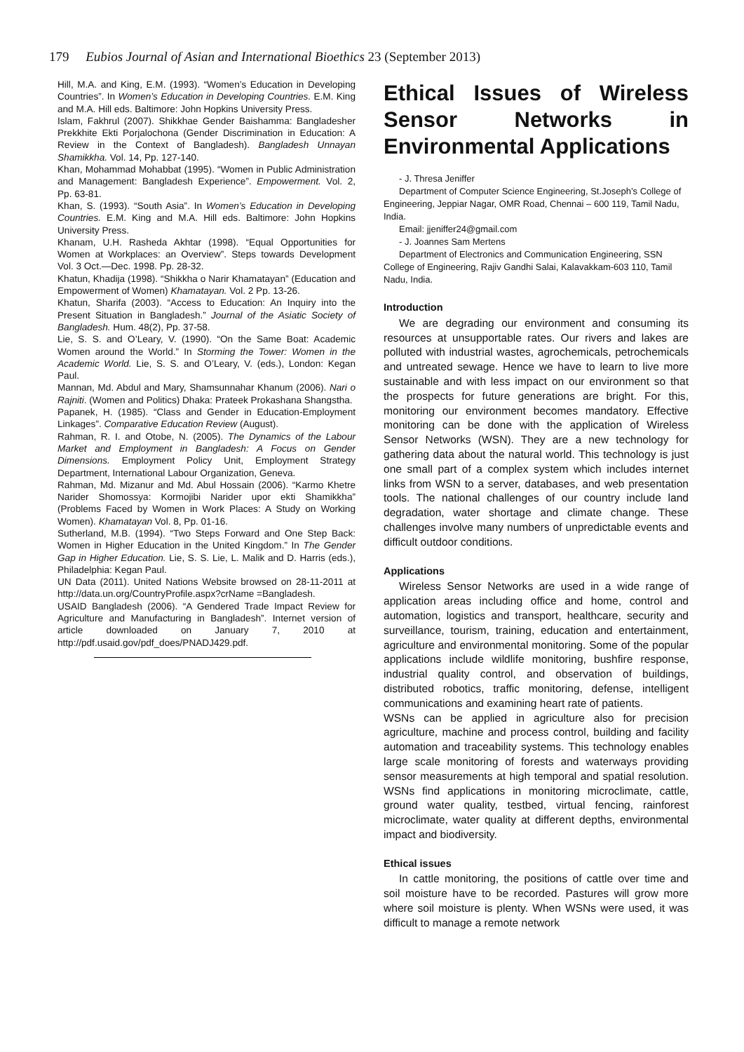179 Eubios Journal of Asian and International Bioethics 23 (September 2013)
Hill, M.A. and King, E.M. (1993). “Women’s Education in Developing Countries”. In Women’s Education in Developing Countries. E.M. King and M.A. Hill eds. Baltimore: John Hopkins University Press.
Islam, Fakhrul (2007). Shikkhae Gender Baishamma: Bangladesher Prekkhite Ekti Porjalochona (Gender Discrimination in Education: A Review in the Context of Bangladesh). Bangladesh Unnayan Shamikkha. Vol. 14, Pp. 127-140.
Khan, Mohammad Mohabbat (1995). “Women in Public Administration and Management: Bangladesh Experience”. Empowerment. Vol. 2, Pp. 63-81.
Khan, S. (1993). “South Asia”. In Women’s Education in Developing Countries. E.M. King and M.A. Hill eds. Baltimore: John Hopkins University Press.
Khanam, U.H. Rasheda Akhtar (1998). “Equal Opportunities for Women at Workplaces: an Overview”. Steps towards Development Vol. 3 Oct.—Dec. 1998. Pp. 28-32.
Khatun, Khadija (1998). “Shikkha o Narir Khamatayan” (Education and Empowerment of Women) Khamatayan. Vol. 2 Pp. 13-26.
Khatun, Sharifa (2003). “Access to Education: An Inquiry into the Present Situation in Bangladesh.” Journal of the Asiatic Society of Bangladesh. Hum. 48(2), Pp. 37-58.
Lie, S. S. and O’Leary, V. (1990). “On the Same Boat: Academic Women around the World.” In Storming the Tower: Women in the Academic World. Lie, S. S. and O’Leary, V. (eds.), London: Kegan Paul.
Mannan, Md. Abdul and Mary, Shamsunnahar Khanum (2006). Nari o Rajniti. (Women and Politics) Dhaka: Prateek Prokashana Shangstha.
Papanek, H. (1985). “Class and Gender in Education-Employment Linkages”. Comparative Education Review (August).
Rahman, R. I. and Otobe, N. (2005). The Dynamics of the Labour Market and Employment in Bangladesh: A Focus on Gender Dimensions. Employment Policy Unit, Employment Strategy Department, International Labour Organization, Geneva.
Rahman, Md. Mizanur and Md. Abul Hossain (2006). “Karmo Khetre Narider Shomossya: Kormojibi Narider upor ekti Shamikkha” (Problems Faced by Women in Work Places: A Study on Working Women). Khamatayan Vol. 8, Pp. 01-16.
Sutherland, M.B. (1994). “Two Steps Forward and One Step Back: Women in Higher Education in the United Kingdom.” In The Gender Gap in Higher Education. Lie, S. S. Lie, L. Malik and D. Harris (eds.), Philadelphia: Kegan Paul.
UN Data (2011). United Nations Website browsed on 28-11-2011 at http://data.un.org/CountryProfile.aspx?crName =Bangladesh.
USAID Bangladesh (2006). “A Gendered Trade Impact Review for Agriculture and Manufacturing in Bangladesh”. Internet version of article downloaded on January 7, 2010 at http://pdf.usaid.gov/pdf_does/PNADJ429.pdf.
Ethical Issues of Wireless Sensor Networks in Environmental Applications
- J. Thresa Jeniffer
Department of Computer Science Engineering, St.Joseph’s College of Engineering, Jeppiar Nagar, OMR Road, Chennai – 600 119, Tamil Nadu, India.
Email: jjeniffer24@gmail.com
- J. Joannes Sam Mertens
Department of Electronics and Communication Engineering, SSN College of Engineering, Rajiv Gandhi Salai, Kalavakkam-603 110, Tamil Nadu, India.
Introduction
We are degrading our environment and consuming its resources at unsupportable rates. Our rivers and lakes are polluted with industrial wastes, agrochemicals, petrochemicals and untreated sewage. Hence we have to learn to live more sustainable and with less impact on our environment so that the prospects for future generations are bright. For this, monitoring our environment becomes mandatory. Effective monitoring can be done with the application of Wireless Sensor Networks (WSN). They are a new technology for gathering data about the natural world. This technology is just one small part of a complex system which includes internet links from WSN to a server, databases, and web presentation tools. The national challenges of our country include land degradation, water shortage and climate change. These challenges involve many numbers of unpredictable events and difficult outdoor conditions.
Applications
Wireless Sensor Networks are used in a wide range of application areas including office and home, control and automation, logistics and transport, healthcare, security and surveillance, tourism, training, education and entertainment, agriculture and environmental monitoring. Some of the popular applications include wildlife monitoring, bushfire response, industrial quality control, and observation of buildings, distributed robotics, traffic monitoring, defense, intelligent communications and examining heart rate of patients.
WSNs can be applied in agriculture also for precision agriculture, machine and process control, building and facility automation and traceability systems. This technology enables large scale monitoring of forests and waterways providing sensor measurements at high temporal and spatial resolution. WSNs find applications in monitoring microclimate, cattle, ground water quality, testbed, virtual fencing, rainforest microclimate, water quality at different depths, environmental impact and biodiversity.
Ethical issues
In cattle monitoring, the positions of cattle over time and soil moisture have to be recorded. Pastures will grow more where soil moisture is plenty. When WSNs were used, it was difficult to manage a remote network